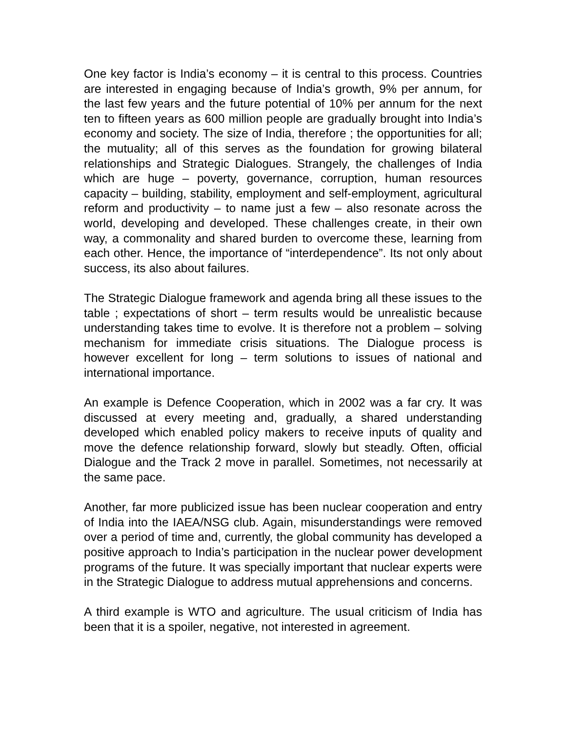One key factor is India’s economy – it is central to this process. Countries are interested in engaging because of India’s growth, 9% per annum, for the last few years and the future potential of 10% per annum for the next ten to fifteen years as 600 million people are gradually brought into India’s economy and society. The size of India, therefore ; the opportunities for all; the mutuality; all of this serves as the foundation for growing bilateral relationships and Strategic Dialogues. Strangely, the challenges of India which are huge – poverty, governance, corruption, human resources capacity – building, stability, employment and self-employment, agricultural reform and productivity – to name just a few – also resonate across the world, developing and developed. These challenges create, in their own way, a commonality and shared burden to overcome these, learning from each other. Hence, the importance of “interdependence”. Its not only about success, its also about failures.
The Strategic Dialogue framework and agenda bring all these issues to the table ; expectations of short – term results would be unrealistic because understanding takes time to evolve. It is therefore not a problem – solving mechanism for immediate crisis situations. The Dialogue process is however excellent for long – term solutions to issues of national and international importance.
An example is Defence Cooperation, which in 2002 was a far cry. It was discussed at every meeting and, gradually, a shared understanding developed which enabled policy makers to receive inputs of quality and move the defence relationship forward, slowly but steadly. Often, official Dialogue and the Track 2 move in parallel. Sometimes, not necessarily at the same pace.
Another, far more publicized issue has been nuclear cooperation and entry of India into the IAEA/NSG club. Again, misunderstandings were removed over a period of time and, currently, the global community has developed a positive approach to India’s participation in the nuclear power development programs of the future. It was specially important that nuclear experts were in the Strategic Dialogue to address mutual apprehensions and concerns.
A third example is WTO and agriculture. The usual criticism of India has been that it is a spoiler, negative, not interested in agreement.